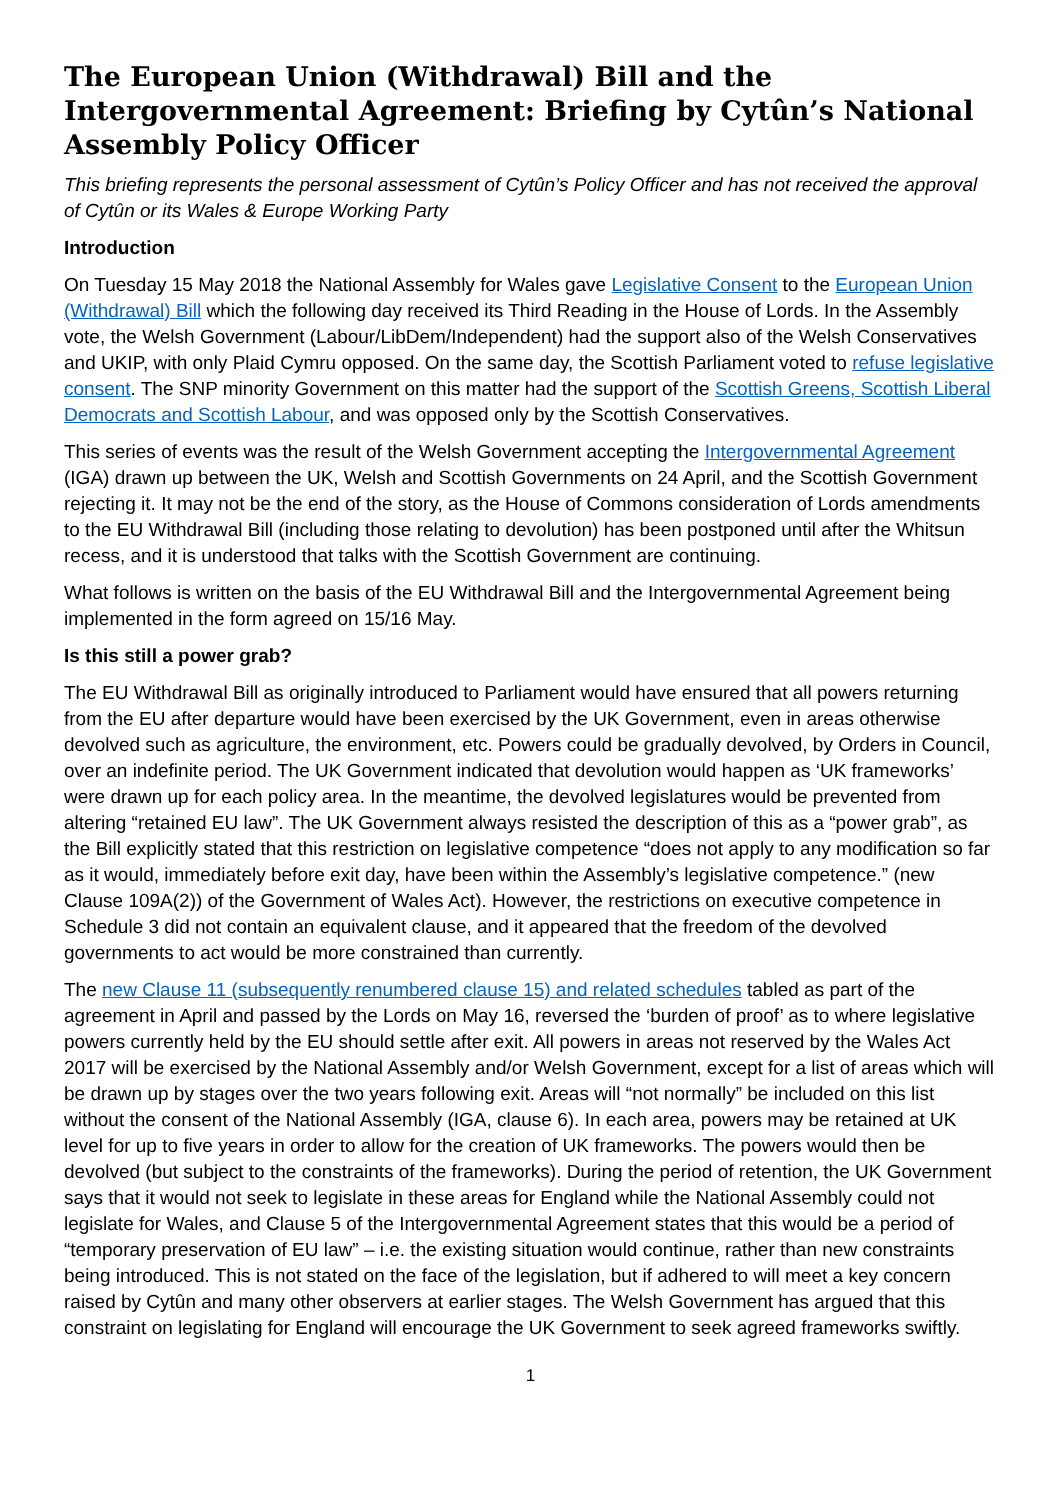The European Union (Withdrawal) Bill and the Intergovernmental Agreement: Briefing by Cytûn’s National Assembly Policy Officer
This briefing represents the personal assessment of Cytûn’s Policy Officer and has not received the approval of Cytûn or its Wales & Europe Working Party
Introduction
On Tuesday 15 May 2018 the National Assembly for Wales gave Legislative Consent to the European Union (Withdrawal) Bill which the following day received its Third Reading in the House of Lords. In the Assembly vote, the Welsh Government (Labour/LibDem/Independent) had the support also of the Welsh Conservatives and UKIP, with only Plaid Cymru opposed. On the same day, the Scottish Parliament voted to refuse legislative consent. The SNP minority Government on this matter had the support of the Scottish Greens, Scottish Liberal Democrats and Scottish Labour, and was opposed only by the Scottish Conservatives.
This series of events was the result of the Welsh Government accepting the Intergovernmental Agreement (IGA) drawn up between the UK, Welsh and Scottish Governments on 24 April, and the Scottish Government rejecting it. It may not be the end of the story, as the House of Commons consideration of Lords amendments to the EU Withdrawal Bill (including those relating to devolution) has been postponed until after the Whitsun recess, and it is understood that talks with the Scottish Government are continuing.
What follows is written on the basis of the EU Withdrawal Bill and the Intergovernmental Agreement being implemented in the form agreed on 15/16 May.
Is this still a power grab?
The EU Withdrawal Bill as originally introduced to Parliament would have ensured that all powers returning from the EU after departure would have been exercised by the UK Government, even in areas otherwise devolved such as agriculture, the environment, etc. Powers could be gradually devolved, by Orders in Council, over an indefinite period. The UK Government indicated that devolution would happen as ‘UK frameworks’ were drawn up for each policy area. In the meantime, the devolved legislatures would be prevented from altering “retained EU law”. The UK Government always resisted the description of this as a “power grab”, as the Bill explicitly stated that this restriction on legislative competence “does not apply to any modification so far as it would, immediately before exit day, have been within the Assembly’s legislative competence.” (new Clause 109A(2)) of the Government of Wales Act). However, the restrictions on executive competence in Schedule 3 did not contain an equivalent clause, and it appeared that the freedom of the devolved governments to act would be more constrained than currently.
The new Clause 11 (subsequently renumbered clause 15) and related schedules tabled as part of the agreement in April and passed by the Lords on May 16, reversed the ‘burden of proof’ as to where legislative powers currently held by the EU should settle after exit. All powers in areas not reserved by the Wales Act 2017 will be exercised by the National Assembly and/or Welsh Government, except for a list of areas which will be drawn up by stages over the two years following exit. Areas will “not normally” be included on this list without the consent of the National Assembly (IGA, clause 6). In each area, powers may be retained at UK level for up to five years in order to allow for the creation of UK frameworks. The powers would then be devolved (but subject to the constraints of the frameworks). During the period of retention, the UK Government says that it would not seek to legislate in these areas for England while the National Assembly could not legislate for Wales, and Clause 5 of the Intergovernmental Agreement states that this would be a period of “temporary preservation of EU law” – i.e. the existing situation would continue, rather than new constraints being introduced. This is not stated on the face of the legislation, but if adhered to will meet a key concern raised by Cytûn and many other observers at earlier stages. The Welsh Government has argued that this constraint on legislating for England will encourage the UK Government to seek agreed frameworks swiftly.
1